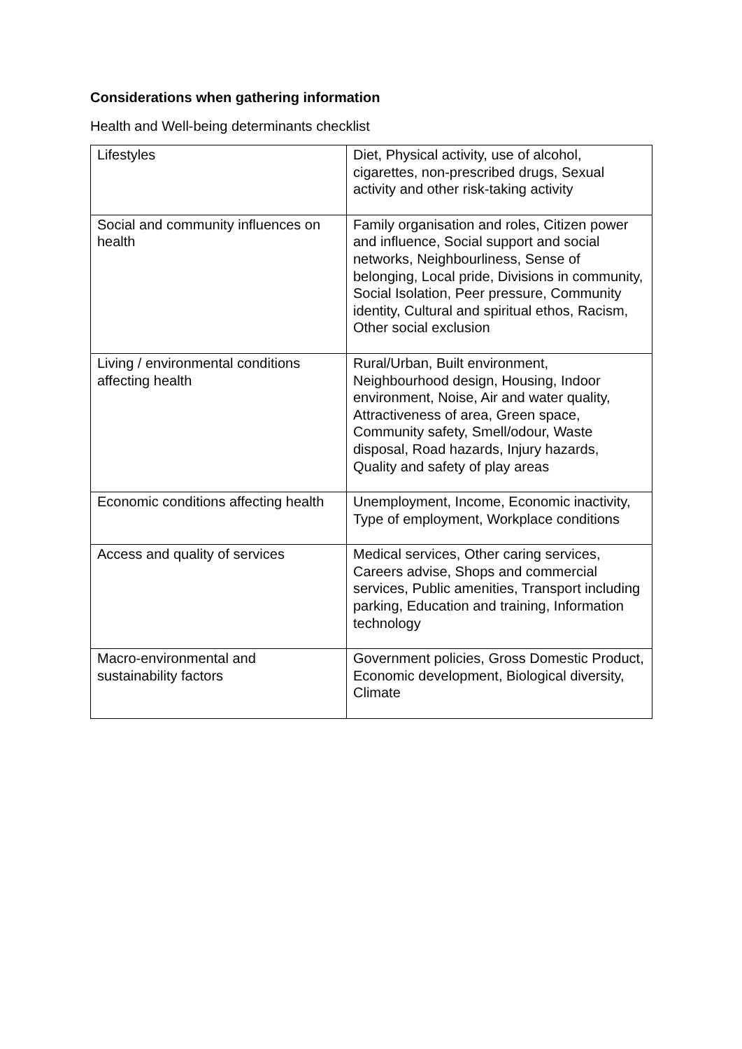Considerations when gathering information
Health and Well-being determinants checklist
| Lifestyles | Diet, Physical activity, use of alcohol, cigarettes, non-prescribed drugs, Sexual activity and other risk-taking activity |
| Social and community influences on health | Family organisation and roles, Citizen power and influence, Social support and social networks, Neighbourliness, Sense of belonging, Local pride, Divisions in community, Social Isolation, Peer pressure, Community identity, Cultural and spiritual ethos, Racism, Other social exclusion |
| Living / environmental conditions affecting health | Rural/Urban, Built environment, Neighbourhood design, Housing, Indoor environment, Noise, Air and water quality, Attractiveness of area, Green space, Community safety, Smell/odour, Waste disposal, Road hazards, Injury hazards, Quality and safety of play areas |
| Economic conditions affecting health | Unemployment, Income, Economic inactivity, Type of employment, Workplace conditions |
| Access and quality of services | Medical services, Other caring services, Careers advise, Shops and commercial services, Public amenities, Transport including parking, Education and training, Information technology |
| Macro-environmental and sustainability factors | Government policies, Gross Domestic Product, Economic development, Biological diversity, Climate |